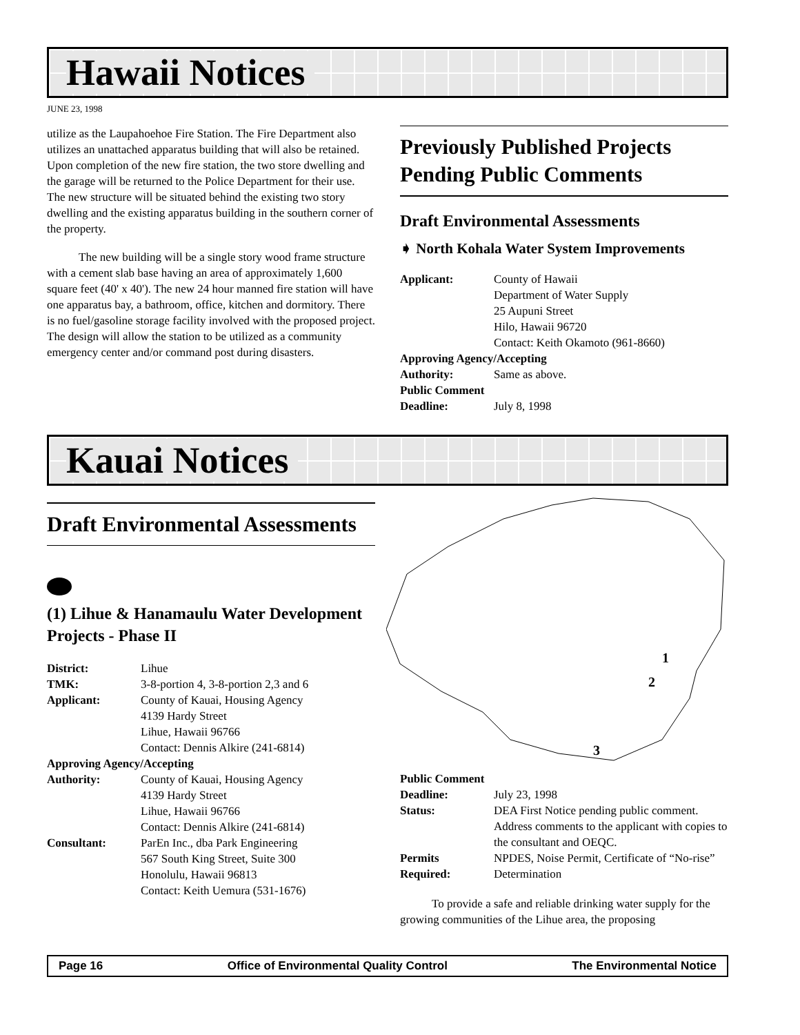Hawaii Notices
JUNE 23, 1998
utilize as the Laupahoehoe Fire Station. The Fire Department also utilizes an unattached apparatus building that will also be retained. Upon completion of the new fire station, the two store dwelling and the garage will be returned to the Police Department for their use. The new structure will be situated behind the existing two story dwelling and the existing apparatus building in the southern corner of the property.
The new building will be a single story wood frame structure with a cement slab base having an area of approximately 1,600 square feet (40' x 40'). The new 24 hour manned fire station will have one apparatus bay, a bathroom, office, kitchen and dormitory. There is no fuel/gasoline storage facility involved with the proposed project. The design will allow the station to be utilized as a community emergency center and/or command post during disasters.
Previously Published Projects Pending Public Comments
Draft Environmental Assessments
➧ North Kohala Water System Improvements
| Applicant: | County of Hawaii Department of Water Supply 25 Aupuni Street Hilo, Hawaii 96720 Contact: Keith Okamoto (961-8660) |
| Approving Agency/Accepting | |
| Authority: | Same as above. |
| Public Comment | |
| Deadline: | July 8, 1998 |
Kauai Notices
Draft Environmental Assessments
(1) Lihue & Hanamaulu Water Development Projects - Phase II
| District: | Lihue |
| TMK: | 3-8-portion 4, 3-8-portion 2,3 and 6 |
| Applicant: | County of Kauai, Housing Agency 4139 Hardy Street Lihue, Hawaii 96766 Contact: Dennis Alkire (241-6814) |
| Approving Agency/Accepting | |
| Authority: | County of Kauai, Housing Agency 4139 Hardy Street Lihue, Hawaii 96766 Contact: Dennis Alkire (241-6814) |
| Consultant: | ParEn Inc., dba Park Engineering 567 South King Street, Suite 300 Honolulu, Hawaii 96813 Contact: Keith Uemura (531-1676) |
1
2
3
| Public Comment | |
| Deadline: | July 23, 1998 |
| Status: | DEA First Notice pending public comment. Address comments to the applicant with copies to the consultant and OEQC. |
| Permits Required: | NPDES, Noise Permit, Certificate of “No-rise” Determination |
To provide a safe and reliable drinking water supply for the growing communities of the Lihue area, the proposing
Page 16 Office of Environmental Quality Control The Environmental Notice